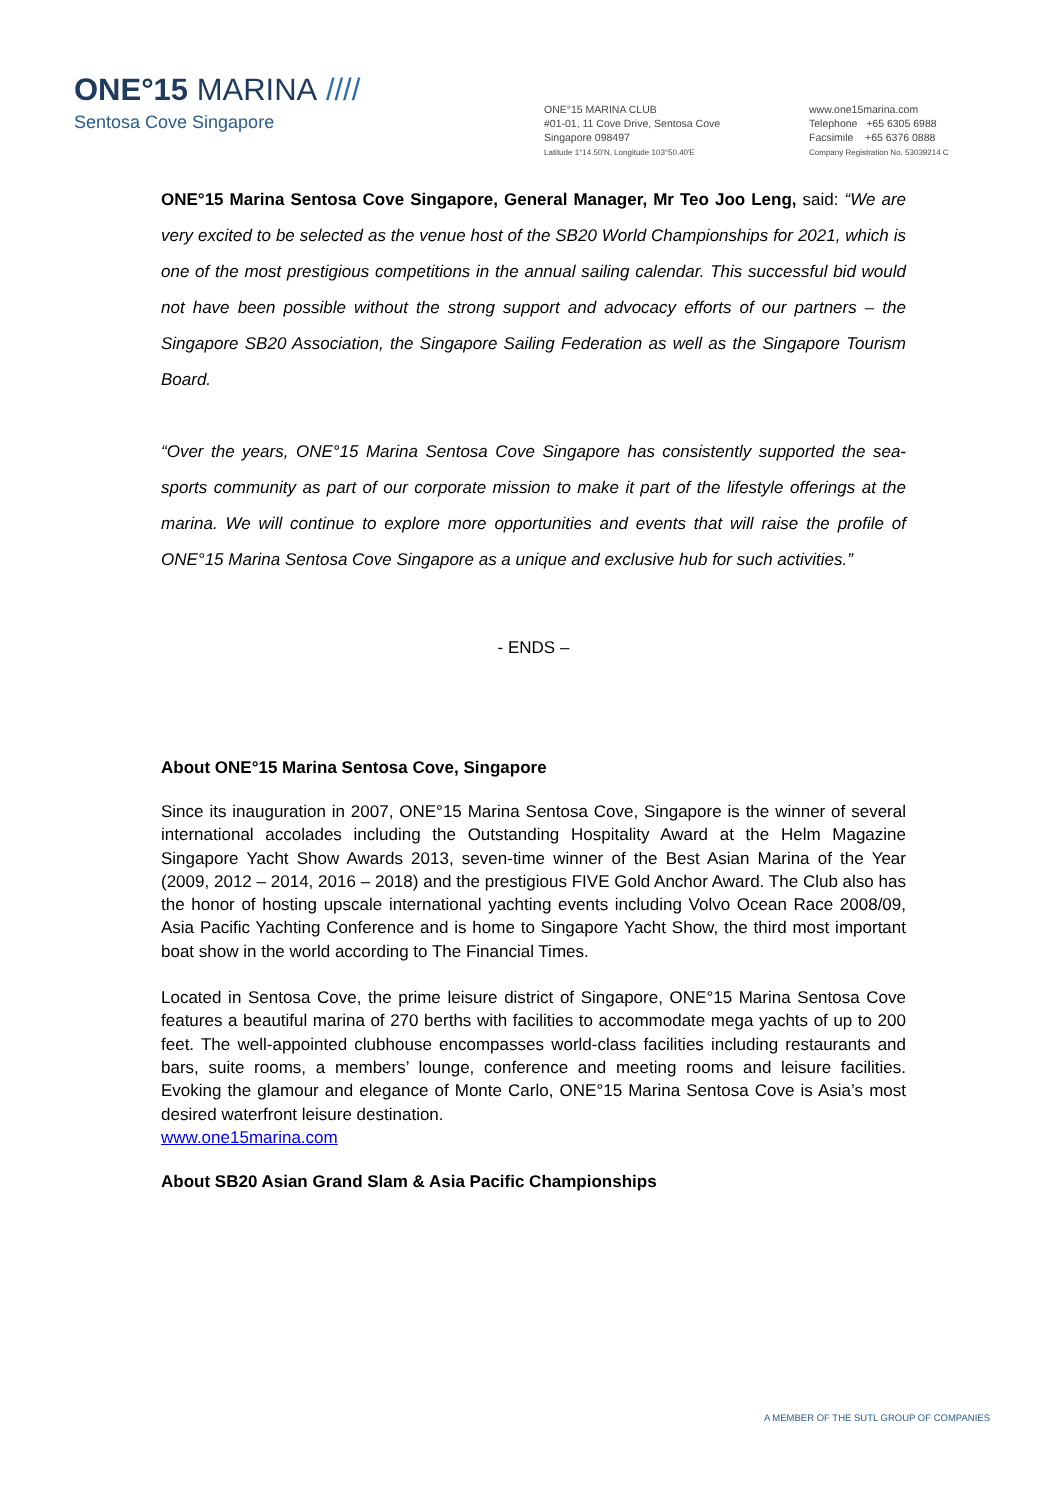ONE°15 MARINA ////
Sentosa Cove Singapore
ONE°15 MARINA CLUB
#01-01, 11 Cove Drive, Sentosa Cove
Singapore 098497
Latitude 1°14.50'N, Longitude 103°50.40'E
www.one15marina.com
Telephone +65 6305 6988
Facsimile +65 6376 0888
Company Registration No. 53039214 C
ONE°15 Marina Sentosa Cove Singapore, General Manager, Mr Teo Joo Leng, said: “We are very excited to be selected as the venue host of the SB20 World Championships for 2021, which is one of the most prestigious competitions in the annual sailing calendar. This successful bid would not have been possible without the strong support and advocacy efforts of our partners – the Singapore SB20 Association, the Singapore Sailing Federation as well as the Singapore Tourism Board.
“Over the years, ONE°15 Marina Sentosa Cove Singapore has consistently supported the sea-sports community as part of our corporate mission to make it part of the lifestyle offerings at the marina. We will continue to explore more opportunities and events that will raise the profile of ONE°15 Marina Sentosa Cove Singapore as a unique and exclusive hub for such activities.”
- ENDS –
About ONE°15 Marina Sentosa Cove, Singapore
Since its inauguration in 2007, ONE°15 Marina Sentosa Cove, Singapore is the winner of several international accolades including the Outstanding Hospitality Award at the Helm Magazine Singapore Yacht Show Awards 2013, seven-time winner of the Best Asian Marina of the Year (2009, 2012 – 2014, 2016 – 2018) and the prestigious FIVE Gold Anchor Award. The Club also has the honor of hosting upscale international yachting events including Volvo Ocean Race 2008/09, Asia Pacific Yachting Conference and is home to Singapore Yacht Show, the third most important boat show in the world according to The Financial Times.
Located in Sentosa Cove, the prime leisure district of Singapore, ONE°15 Marina Sentosa Cove features a beautiful marina of 270 berths with facilities to accommodate mega yachts of up to 200 feet. The well-appointed clubhouse encompasses world-class facilities including restaurants and bars, suite rooms, a members’ lounge, conference and meeting rooms and leisure facilities. Evoking the glamour and elegance of Monte Carlo, ONE°15 Marina Sentosa Cove is Asia’s most desired waterfront leisure destination.
www.one15marina.com
About SB20 Asian Grand Slam & Asia Pacific Championships
A MEMBER OF THE SUTL GROUP OF COMPANIES